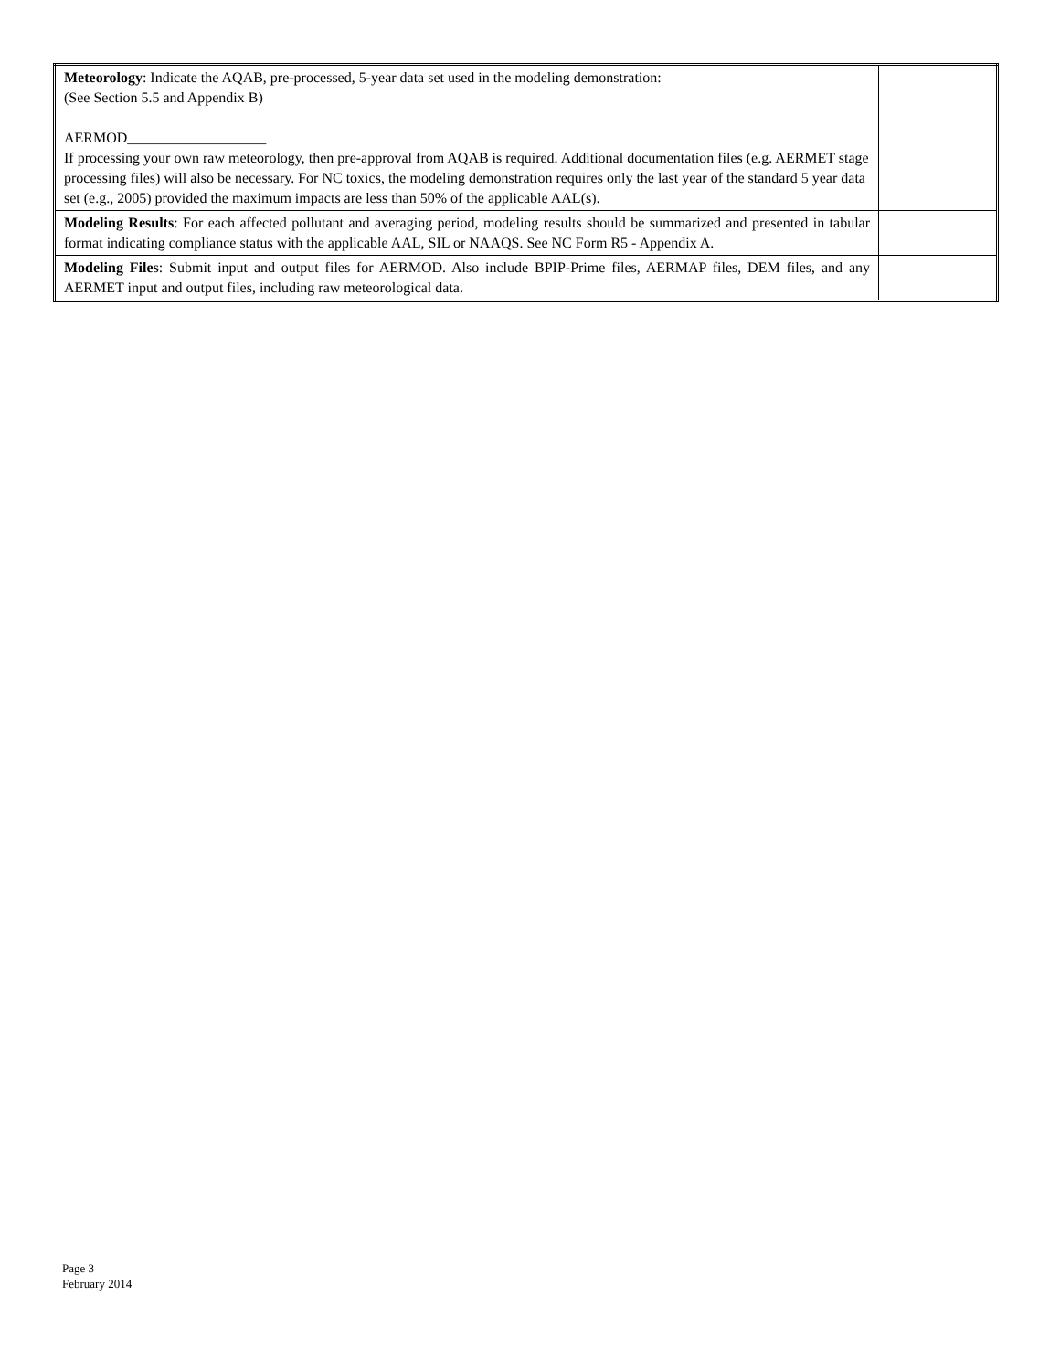| Meteorology : Indicate the AQAB, pre-processed, 5-year data set used in the modeling demonstration: (See Section 5.5 and Appendix B) AERMOD___________________ If processing your own raw meteorology, then pre-approval from AQAB is required. Additional documentation files (e.g. AERMET stage processing files) will also be necessary. For NC toxics, the modeling demonstration requires only the last year of the standard 5 year data set (e.g., 2005) provided the maximum impacts are less than 50% of the applicable AAL(s). | |
| Modeling Results : For each affected pollutant and averaging period, modeling results should be summarized and presented in tabular format indicating compliance status with the applicable AAL, SIL or NAAQS. See NC Form R5 - Appendix A. | |
| Modeling Files : Submit input and output files for AERMOD. Also include BPIP-Prime files, AERMAP files, DEM files, and any AERMET input and output files, including raw meteorological data. | |
Page 3
February 2014